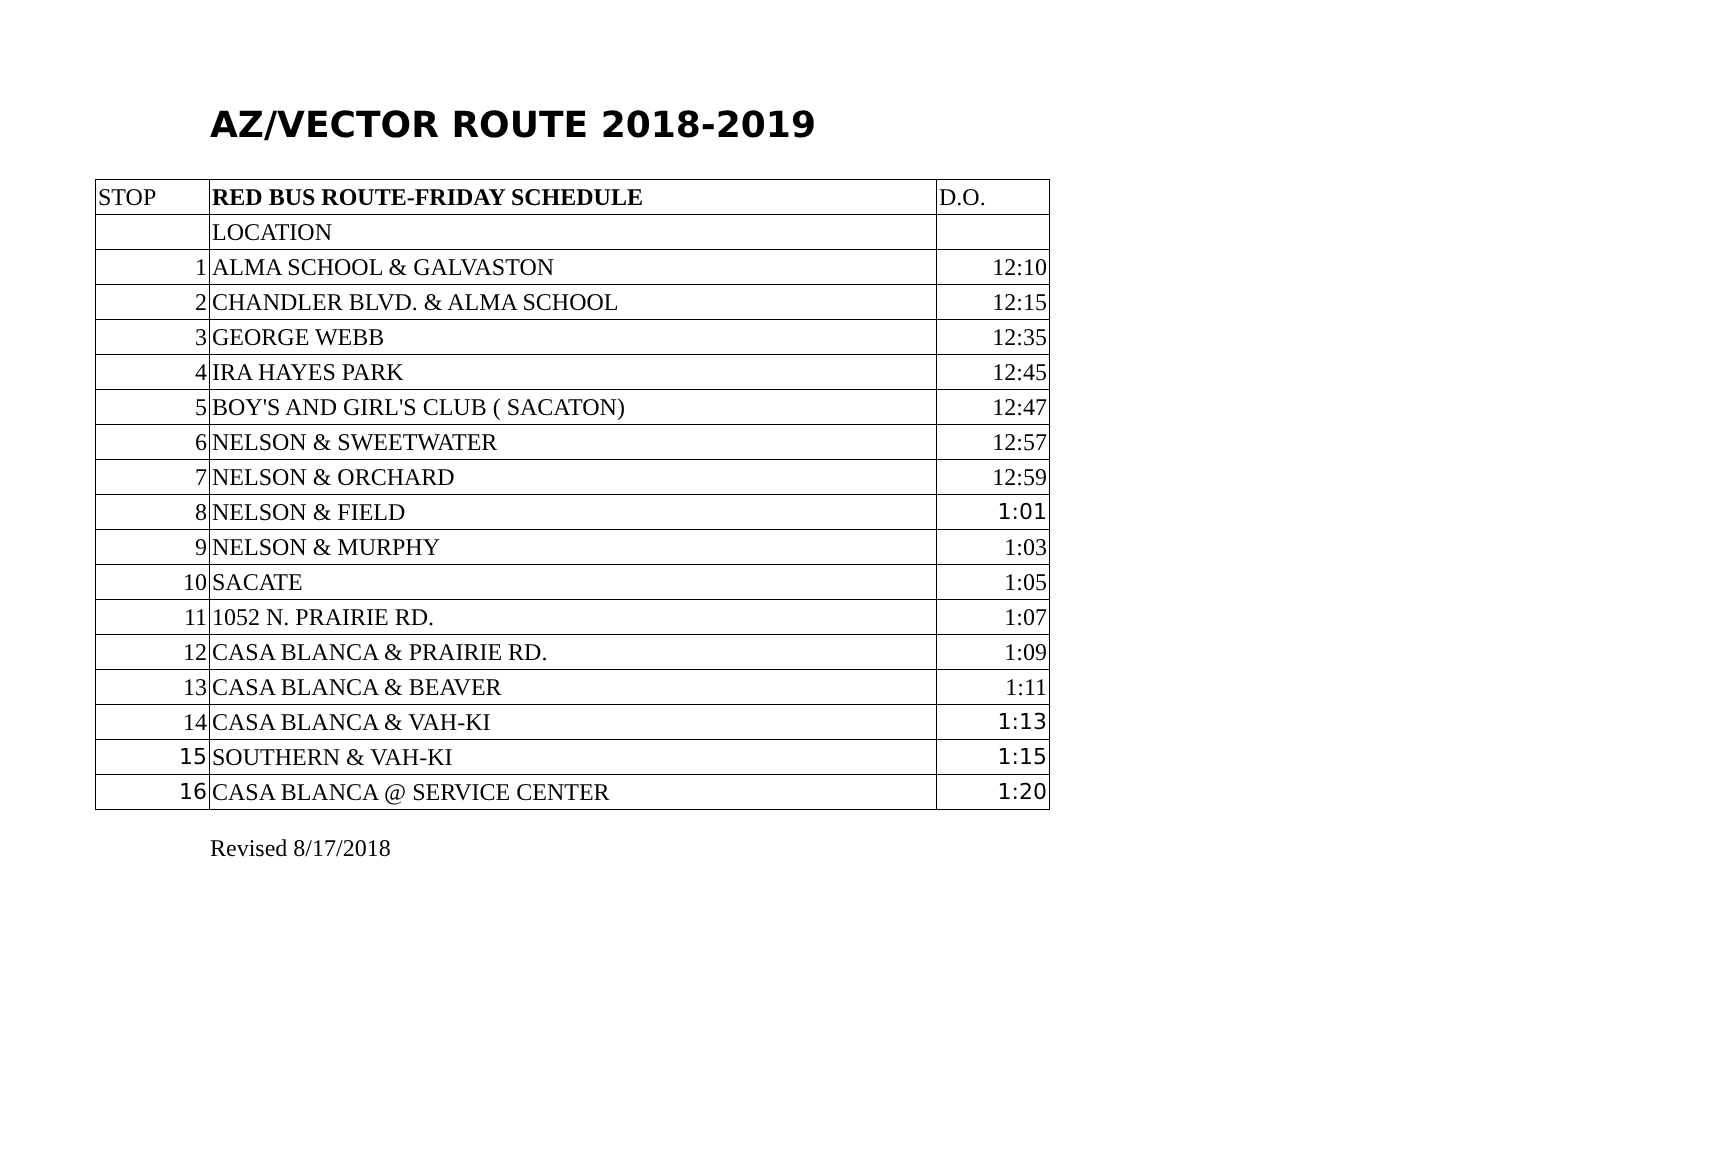AZ/VECTOR ROUTE 2018-2019
| STOP | RED BUS ROUTE-FRIDAY SCHEDULE | D.O. |
| | LOCATION | |
| 1 | ALMA SCHOOL & GALVASTON | 12:10 |
| 2 | CHANDLER BLVD. & ALMA SCHOOL | 12:15 |
| 3 | GEORGE WEBB | 12:35 |
| 4 | IRA HAYES PARK | 12:45 |
| 5 | BOY'S AND GIRL'S CLUB ( SACATON) | 12:47 |
| 6 | NELSON & SWEETWATER | 12:57 |
| 7 | NELSON & ORCHARD | 12:59 |
| 8 | NELSON & FIELD | 1:01 |
| 9 | NELSON & MURPHY | 1:03 |
| 10 | SACATE | 1:05 |
| 11 | 1052 N. PRAIRIE RD. | 1:07 |
| 12 | CASA BLANCA & PRAIRIE RD. | 1:09 |
| 13 | CASA BLANCA & BEAVER | 1:11 |
| 14 | CASA BLANCA & VAH-KI | 1:13 |
| 15 | SOUTHERN & VAH-KI | 1:15 |
| 16 | CASA BLANCA @ SERVICE CENTER | 1:20 |
Revised 8/17/2018